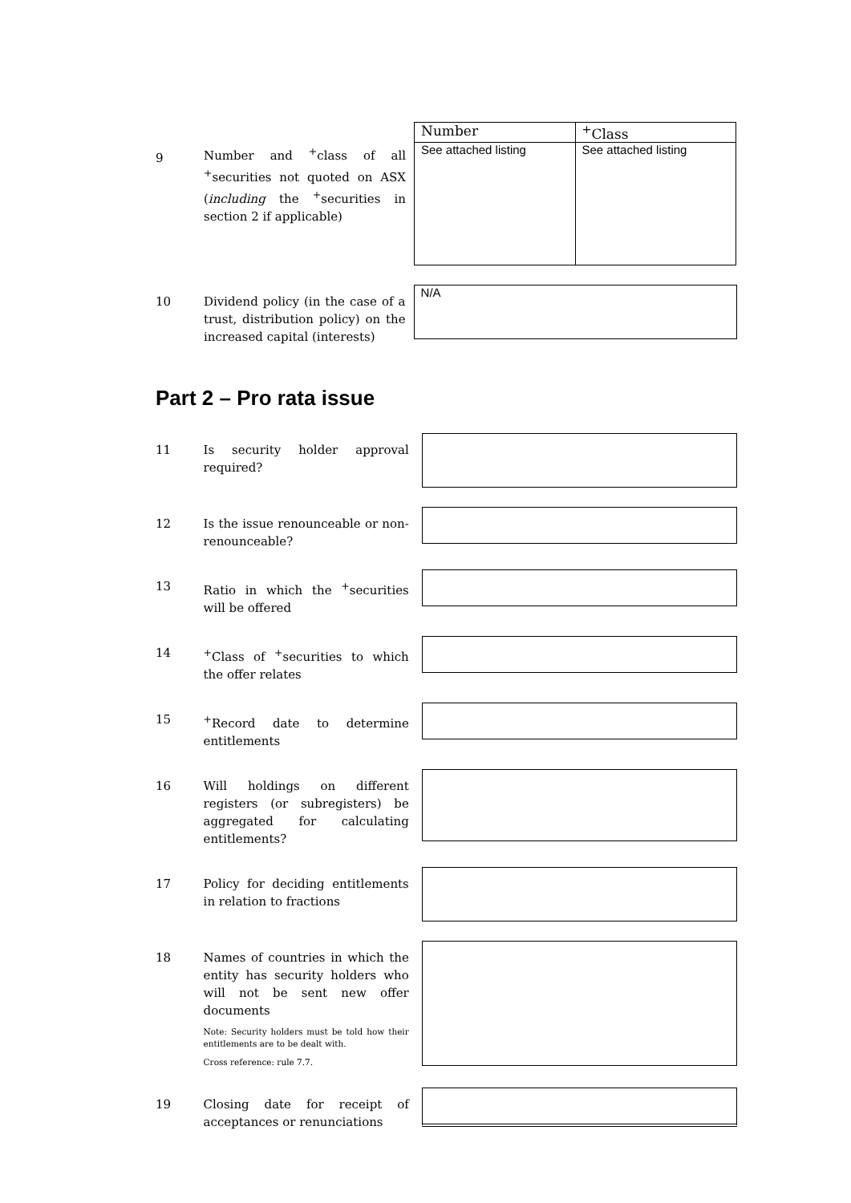9
Number and <sup>+</sup>class of all <sup>+</sup>securities not quoted on ASX (including the <sup>+</sup>securities in section 2 if applicable)
| Number | <sup>+</sup>Class |
| See attached listing | See attached listing |
10
Dividend policy (in the case of a trust, distribution policy) on the increased capital (interests)
N/A
Part 2 – Pro rata issue
11
Is security holder approval required?
12
Is the issue renounceable or non-renounceable?
13
Ratio in which the <sup>+</sup>securities will be offered
14
<sup>+</sup>Class of <sup>+</sup>securities to which the offer relates
15
<sup>+</sup>Record date to determine entitlements
16
Will holdings on different registers (or subregisters) be aggregated for calculating entitlements?
17
Policy for deciding entitlements in relation to fractions
18
Names of countries in which the entity has security holders who will not be sent new offer documents
Note: Security holders must be told how their entitlements are to be dealt with.
Cross reference: rule 7.7.
19
Closing date for receipt of acceptances or renunciations